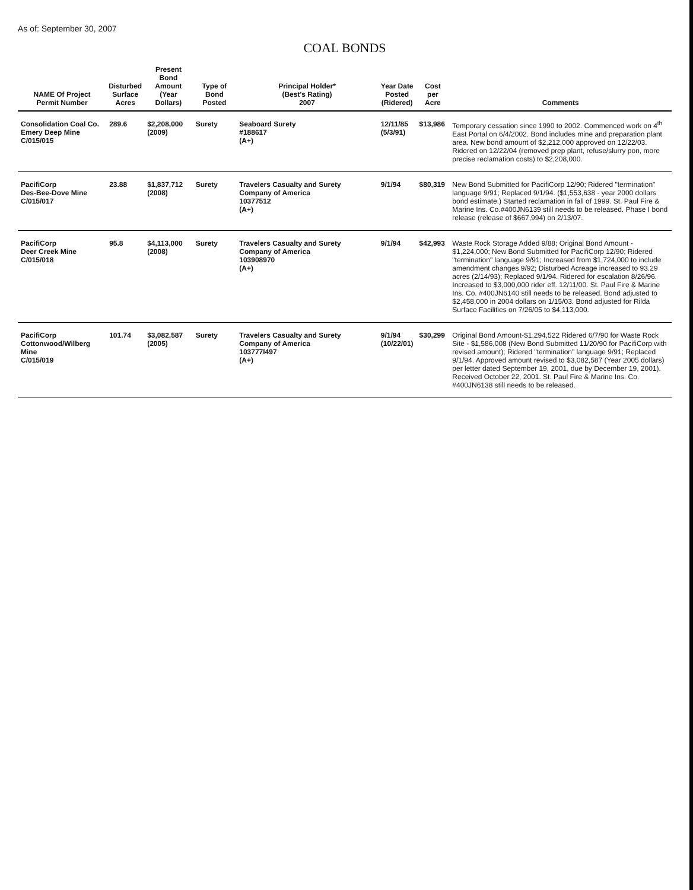As of: September 30, 2007
COAL BONDS
| NAME Of Project Permit Number | Disturbed Surface Acres | Present Bond Amount (Year Dollars) | Type of Bond Posted | Principal Holder* (Best's Rating) 2007 | Year Date Posted (Ridered) | Cost per Acre | Comments |
| --- | --- | --- | --- | --- | --- | --- | --- |
| Consolidation Coal Co. Emery Deep Mine C/015/015 | 289.6 | $2,208,000 (2009) | Surety | Seaboard Surety #188617 (A+) | 12/11/85 (5/3/91) | $13,986 | Temporary cessation since 1990 to 2002. Commenced work on 4<sup>th</sup> East Portal on 6/4/2002. Bond includes mine and preparation plant area. New bond amount of $2,212,000 approved on 12/22/03. Ridered on 12/22/04 (removed prep plant, refuse/slurry pon, more precise reclamation costs) to $2,208,000. |
| PacifiCorp Des-Bee-Dove Mine C/015/017 | 23.88 | $1,837,712 (2008) | Surety | Travelers Casualty and Surety Company of America 10377512 (A+) | 9/1/94 | $80,319 | New Bond Submitted for PacifiCorp 12/90; Ridered "termination" language 9/91; Replaced 9/1/94. ($1,553,638 - year 2000 dollars bond estimate.) Started reclamation in fall of 1999. St. Paul Fire & Marine Ins. Co.#400JN6139 still needs to be released. Phase I bond release (release of $667,994) on 2/13/07. |
| PacifiCorp Deer Creek Mine C/015/018 | 95.8 | $4,113,000 (2008) | Surety | Travelers Casualty and Surety Company of America 103908970 (A+) | 9/1/94 | $42,993 | Waste Rock Storage Added 9/88; Original Bond Amount - $1,224,000; New Bond Submitted for PacifiCorp 12/90; Ridered "termination" language 9/91; Increased from $1,724,000 to include amendment changes 9/92; Disturbed Acreage increased to 93.29 acres (2/14/93); Replaced 9/1/94. Ridered for escalation 8/26/96. Increased to $3,000,000 rider eff. 12/11/00. St. Paul Fire & Marine Ins. Co. #400JN6140 still needs to be released. Bond adjusted to $2,458,000 in 2004 dollars on 1/15/03. Bond adjusted for Rilda Surface Facilities on 7/26/05 to $4,113,000. |
| PacifiCorp Cottonwood/Wilberg Mine C/015/019 | 101.74 | $3,082,587 (2005) | Surety | Travelers Casualty and Surety Company of America 103777l497 (A+) | 9/1/94 (10/22/01) | $30,299 | Original Bond Amount-$1,294,522 Ridered 6/7/90 for Waste Rock Site - $1,586,008 (New Bond Submitted 11/20/90 for PacifiCorp with revised amount); Ridered "termination" language 9/91; Replaced 9/1/94. Approved amount revised to $3,082,587 (Year 2005 dollars) per letter dated September 19, 2001, due by December 19, 2001). Received October 22, 2001. St. Paul Fire & Marine Ins. Co. #400JN6138 still needs to be released. |